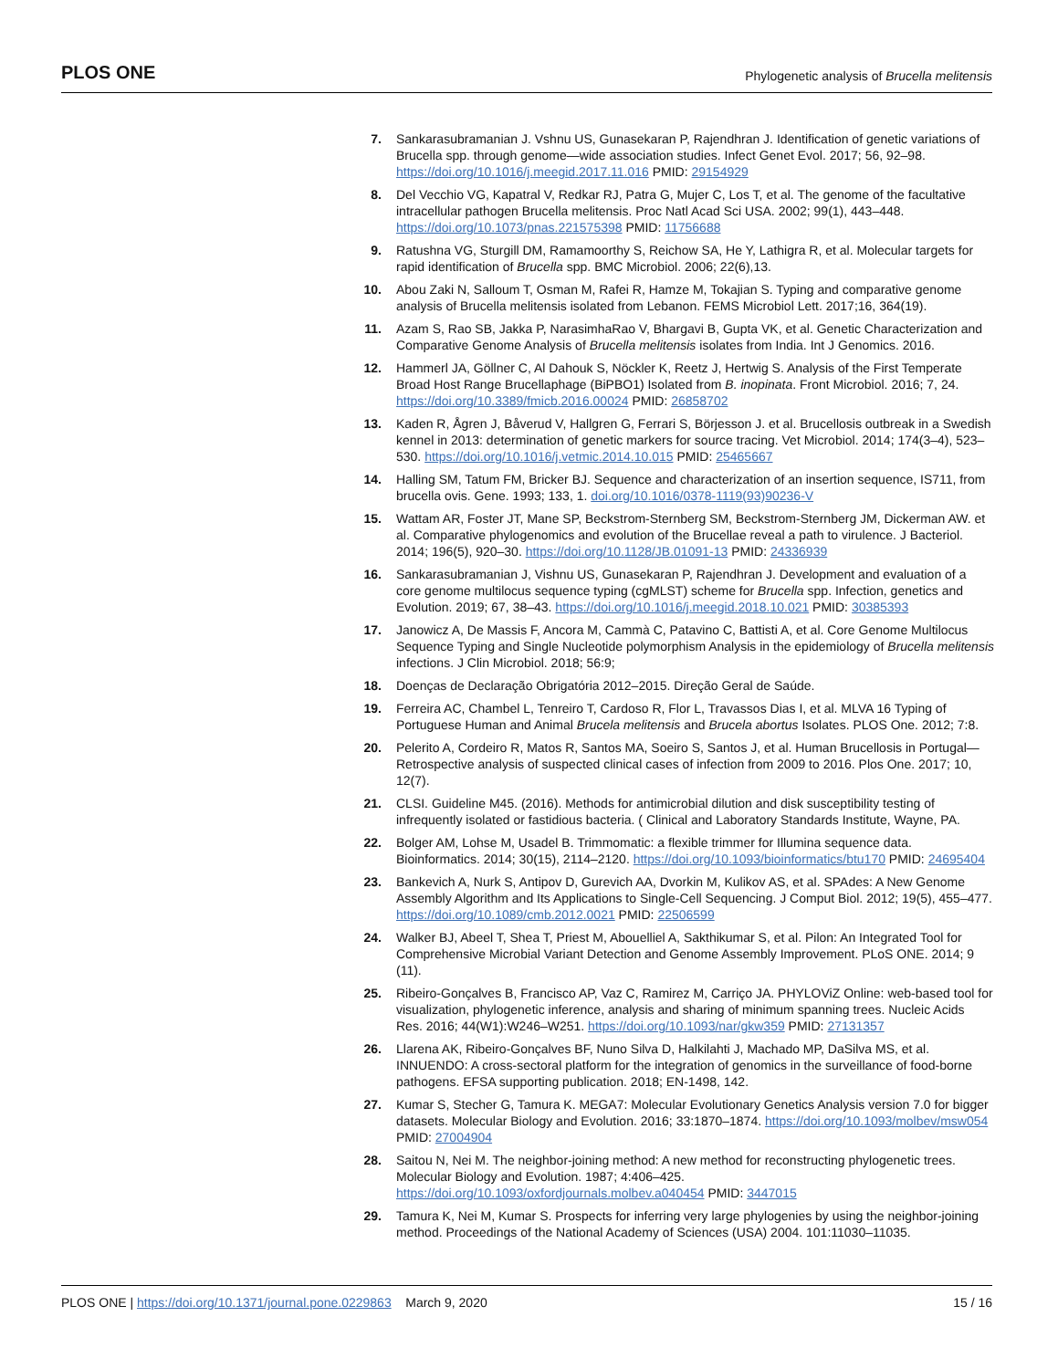PLOS ONE Phylogenetic analysis of Brucella melitensis
7. Sankarasubramanian J. Vshnu US, Gunasekaran P, Rajendhran J. Identification of genetic variations of Brucella spp. through genome—wide association studies. Infect Genet Evol. 2017; 56, 92–98. https://doi.org/10.1016/j.meegid.2017.11.016 PMID: 29154929
8. Del Vecchio VG, Kapatral V, Redkar RJ, Patra G, Mujer C, Los T, et al. The genome of the facultative intracellular pathogen Brucella melitensis. Proc Natl Acad Sci USA. 2002; 99(1), 443–448. https://doi.org/10.1073/pnas.221575398 PMID: 11756688
9. Ratushna VG, Sturgill DM, Ramamoorthy S, Reichow SA, He Y, Lathigra R, et al. Molecular targets for rapid identification of Brucella spp. BMC Microbiol. 2006; 22(6),13.
10. Abou Zaki N, Salloum T, Osman M, Rafei R, Hamze M, Tokajian S. Typing and comparative genome analysis of Brucella melitensis isolated from Lebanon. FEMS Microbiol Lett. 2017;16, 364(19).
11. Azam S, Rao SB, Jakka P, NarasimhaRao V, Bhargavi B, Gupta VK, et al. Genetic Characterization and Comparative Genome Analysis of Brucella melitensis isolates from India. Int J Genomics. 2016.
12. Hammerl JA, Göllner C, Al Dahouk S, Nöckler K, Reetz J, Hertwig S. Analysis of the First Temperate Broad Host Range Brucellaphage (BiPBO1) Isolated from B. inopinata. Front Microbiol. 2016; 7, 24. https://doi.org/10.3389/fmicb.2016.00024 PMID: 26858702
13. Kaden R, Ågren J, Båverud V, Hallgren G, Ferrari S, Börjesson J. et al. Brucellosis outbreak in a Swedish kennel in 2013: determination of genetic markers for source tracing. Vet Microbiol. 2014; 174(3–4), 523–530. https://doi.org/10.1016/j.vetmic.2014.10.015 PMID: 25465667
14. Halling SM, Tatum FM, Bricker BJ. Sequence and characterization of an insertion sequence, IS711, from brucella ovis. Gene. 1993; 133, 1. doi.org/10.1016/0378-1119(93)90236-V
15. Wattam AR, Foster JT, Mane SP, Beckstrom-Sternberg SM, Beckstrom-Sternberg JM, Dickerman AW. et al. Comparative phylogenomics and evolution of the Brucellae reveal a path to virulence. J Bacteriol. 2014; 196(5), 920–30. https://doi.org/10.1128/JB.01091-13 PMID: 24336939
16. Sankarasubramanian J, Vishnu US, Gunasekaran P, Rajendhran J. Development and evaluation of a core genome multilocus sequence typing (cgMLST) scheme for Brucella spp. Infection, genetics and Evolution. 2019; 67, 38–43. https://doi.org/10.1016/j.meegid.2018.10.021 PMID: 30385393
17. Janowicz A, De Massis F, Ancora M, Cammà C, Patavino C, Battisti A, et al. Core Genome Multilocus Sequence Typing and Single Nucleotide polymorphism Analysis in the epidemiology of Brucella melitensis infections. J Clin Microbiol. 2018; 56:9;
18. Doenças de Declaração Obrigatória 2012–2015. Direção Geral de Saúde.
19. Ferreira AC, Chambel L, Tenreiro T, Cardoso R, Flor L, Travassos Dias I, et al. MLVA 16 Typing of Portuguese Human and Animal Brucela melitensis and Brucela abortus Isolates. PLOS One. 2012; 7:8.
20. Pelerito A, Cordeiro R, Matos R, Santos MA, Soeiro S, Santos J, et al. Human Brucellosis in Portugal—Retrospective analysis of suspected clinical cases of infection from 2009 to 2016. Plos One. 2017; 10, 12(7).
21. CLSI. Guideline M45. (2016). Methods for antimicrobial dilution and disk susceptibility testing of infrequently isolated or fastidious bacteria. ( Clinical and Laboratory Standards Institute, Wayne, PA.
22. Bolger AM, Lohse M, Usadel B. Trimmomatic: a flexible trimmer for Illumina sequence data. Bioinformatics. 2014; 30(15), 2114–2120. https://doi.org/10.1093/bioinformatics/btu170 PMID: 24695404
23. Bankevich A, Nurk S, Antipov D, Gurevich AA, Dvorkin M, Kulikov AS, et al. SPAdes: A New Genome Assembly Algorithm and Its Applications to Single-Cell Sequencing. J Comput Biol. 2012; 19(5), 455–477. https://doi.org/10.1089/cmb.2012.0021 PMID: 22506599
24. Walker BJ, Abeel T, Shea T, Priest M, Abouelliel A, Sakthikumar S, et al. Pilon: An Integrated Tool for Comprehensive Microbial Variant Detection and Genome Assembly Improvement. PLoS ONE. 2014; 9 (11).
25. Ribeiro-Gonçalves B, Francisco AP, Vaz C, Ramirez M, Carriço JA. PHYLOViZ Online: web-based tool for visualization, phylogenetic inference, analysis and sharing of minimum spanning trees. Nucleic Acids Res. 2016; 44(W1):W246–W251. https://doi.org/10.1093/nar/gkw359 PMID: 27131357
26. Llarena AK, Ribeiro-Gonçalves BF, Nuno Silva D, Halkilahti J, Machado MP, DaSilva MS, et al. INNUENDO: A cross-sectoral platform for the integration of genomics in the surveillance of food-borne pathogens. EFSA supporting publication. 2018; EN-1498, 142.
27. Kumar S, Stecher G, Tamura K. MEGA7: Molecular Evolutionary Genetics Analysis version 7.0 for bigger datasets. Molecular Biology and Evolution. 2016; 33:1870–1874. https://doi.org/10.1093/molbev/msw054 PMID: 27004904
28. Saitou N, Nei M. The neighbor-joining method: A new method for reconstructing phylogenetic trees. Molecular Biology and Evolution. 1987; 4:406–425. https://doi.org/10.1093/oxfordjournals.molbev.a040454 PMID: 3447015
29. Tamura K, Nei M, Kumar S. Prospects for inferring very large phylogenies by using the neighbor-joining method. Proceedings of the National Academy of Sciences (USA) 2004. 101:11030–11035.
PLOS ONE | https://doi.org/10.1371/journal.pone.0229863 March 9, 2020 15 / 16